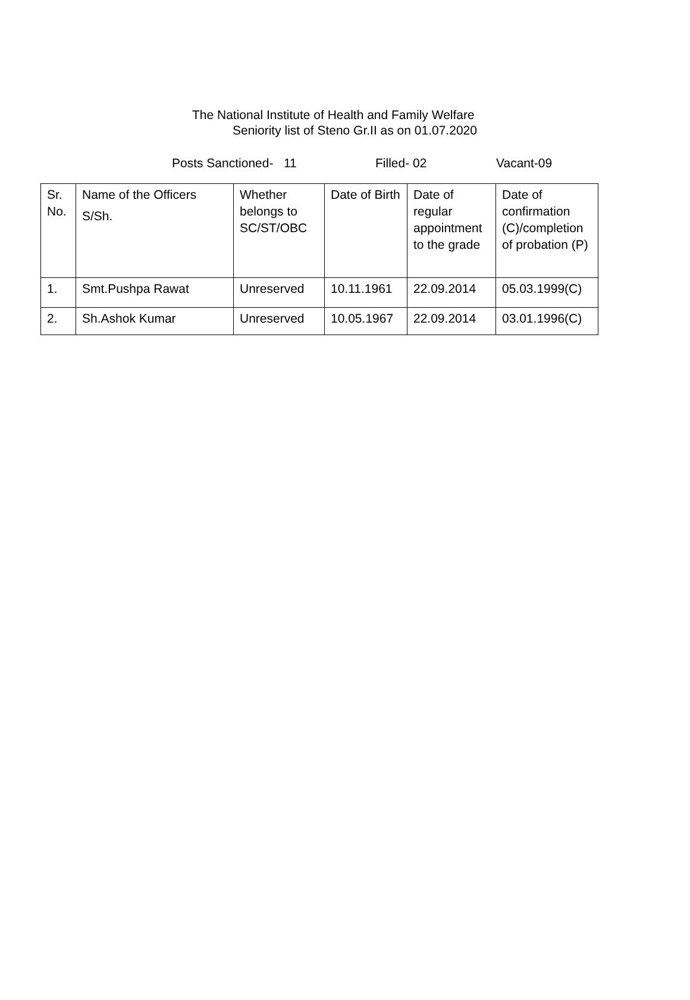The National Institute of Health and Family Welfare
Seniority list of Steno Gr.II as on 01.07.2020
Posts Sanctioned- 11 Filled- 02 Vacant-09
| Sr. No. | Name of the Officers S/Sh. | Whether belongs to SC/ST/OBC | Date of Birth | Date of regular appointment to the grade | Date of confirmation (C)/completion of probation (P) |
| 1. | Smt.Pushpa Rawat | Unreserved | 10.11.1961 | 22.09.2014 | 05.03.1999(C) |
| 2. | Sh.Ashok Kumar | Unreserved | 10.05.1967 | 22.09.2014 | 03.01.1996(C) |